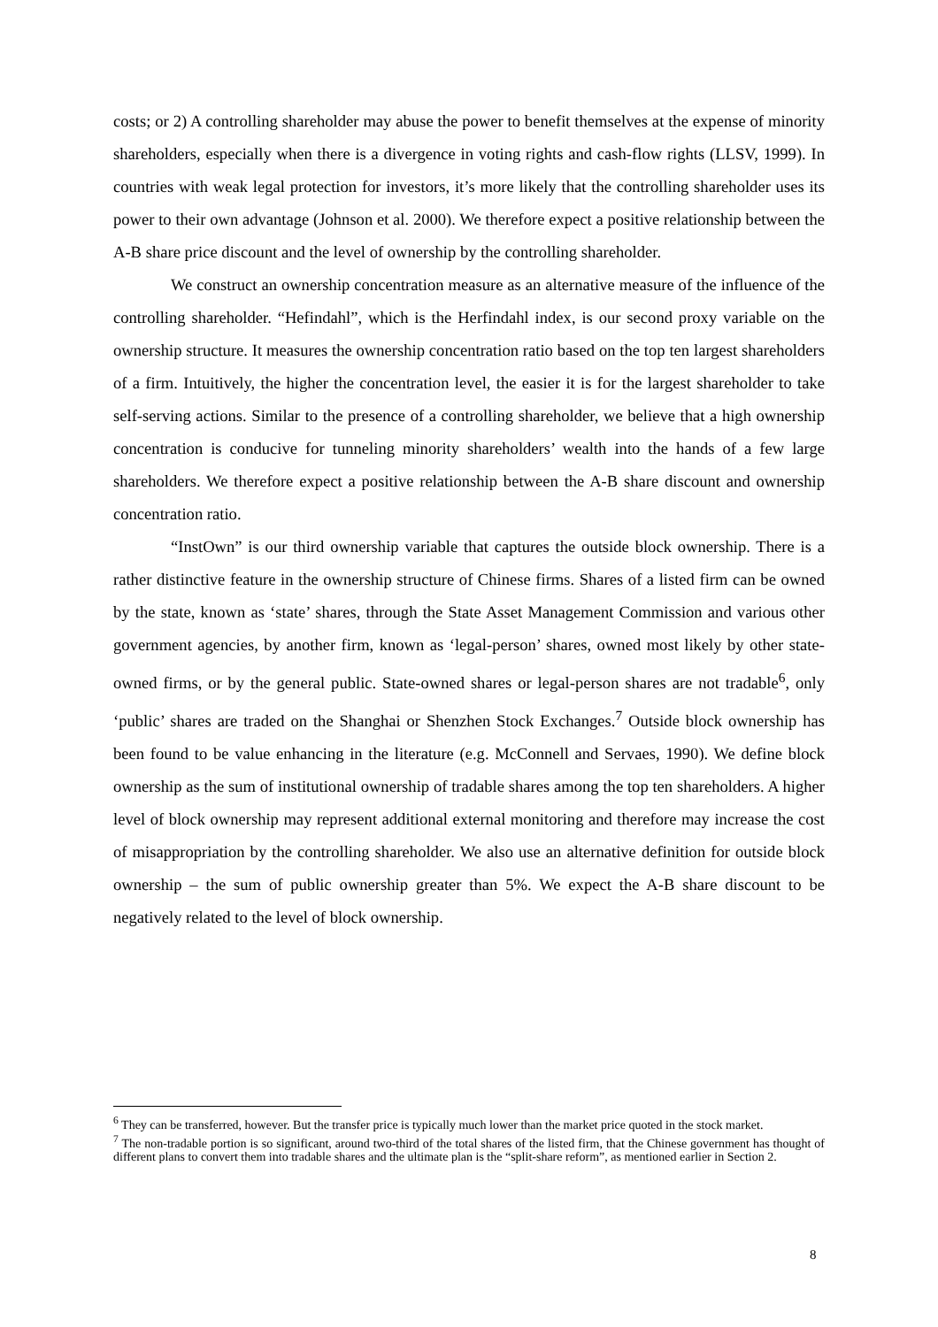costs; or 2) A controlling shareholder may abuse the power to benefit themselves at the expense of minority shareholders, especially when there is a divergence in voting rights and cash-flow rights (LLSV, 1999). In countries with weak legal protection for investors, it’s more likely that the controlling shareholder uses its power to their own advantage (Johnson et al. 2000). We therefore expect a positive relationship between the A-B share price discount and the level of ownership by the controlling shareholder.
We construct an ownership concentration measure as an alternative measure of the influence of the controlling shareholder. “Hefindahl”, which is the Herfindahl index, is our second proxy variable on the ownership structure. It measures the ownership concentration ratio based on the top ten largest shareholders of a firm. Intuitively, the higher the concentration level, the easier it is for the largest shareholder to take self-serving actions. Similar to the presence of a controlling shareholder, we believe that a high ownership concentration is conducive for tunneling minority shareholders’ wealth into the hands of a few large shareholders. We therefore expect a positive relationship between the A-B share discount and ownership concentration ratio.
“InstOwn” is our third ownership variable that captures the outside block ownership. There is a rather distinctive feature in the ownership structure of Chinese firms. Shares of a listed firm can be owned by the state, known as ‘state’ shares, through the State Asset Management Commission and various other government agencies, by another firm, known as ‘legal-person’ shares, owned most likely by other state-owned firms, or by the general public. State-owned shares or legal-person shares are not tradable<sup>6</sup>, only ‘public’ shares are traded on the Shanghai or Shenzhen Stock Exchanges.<sup>7</sup> Outside block ownership has been found to be value enhancing in the literature (e.g. McConnell and Servaes, 1990). We define block ownership as the sum of institutional ownership of tradable shares among the top ten shareholders. A higher level of block ownership may represent additional external monitoring and therefore may increase the cost of misappropriation by the controlling shareholder. We also use an alternative definition for outside block ownership – the sum of public ownership greater than 5%. We expect the A-B share discount to be negatively related to the level of block ownership.
<sup>6</sup> They can be transferred, however. But the transfer price is typically much lower than the market price quoted in the stock market.
<sup>7</sup> The non-tradable portion is so significant, around two-third of the total shares of the listed firm, that the Chinese government has thought of different plans to convert them into tradable shares and the ultimate plan is the “split-share reform”, as mentioned earlier in Section 2.
8